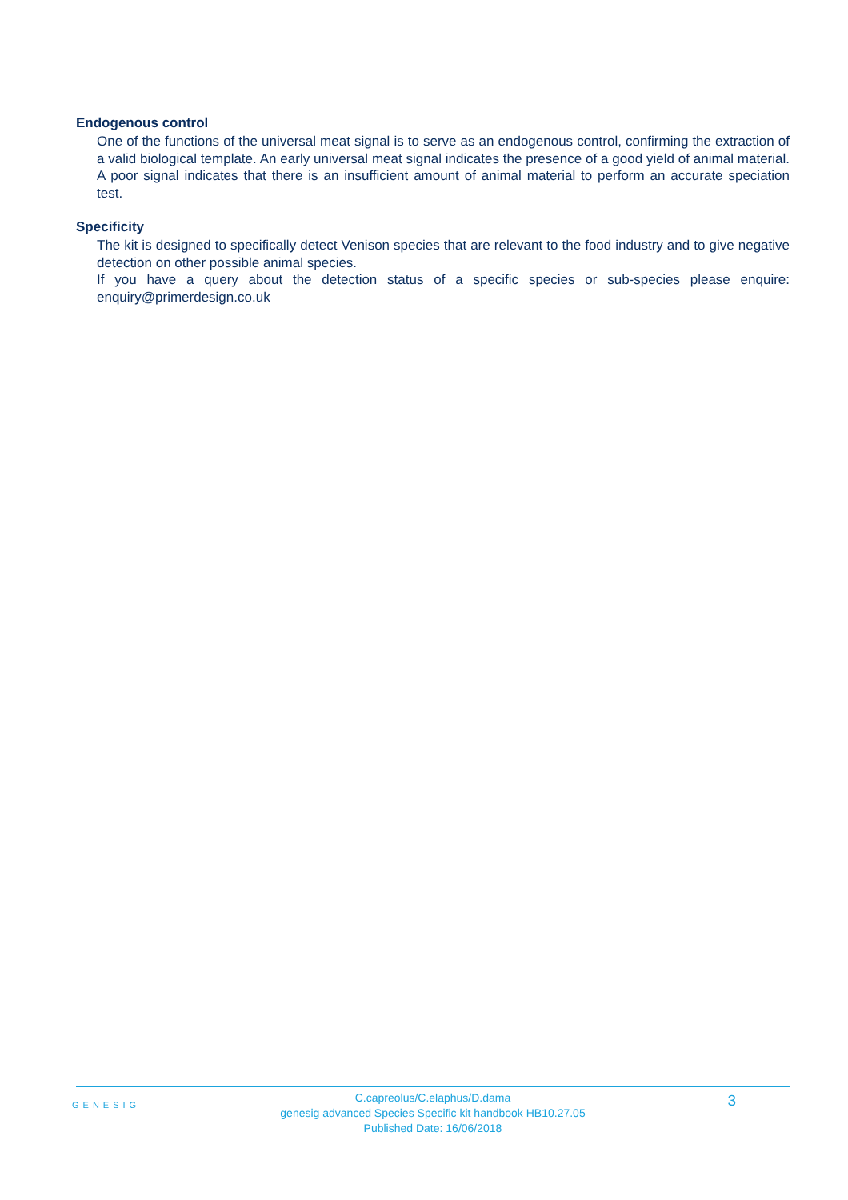Endogenous control
One of the functions of the universal meat signal is to serve as an endogenous control, confirming the extraction of a valid biological template. An early universal meat signal indicates the presence of a good yield of animal material. A poor signal indicates that there is an insufficient amount of animal material to perform an accurate speciation test.
Specificity
The kit is designed to specifically detect Venison species that are relevant to the food industry and to give negative detection on other possible animal species.
If you have a query about the detection status of a specific species or sub-species please enquire: enquiry@primerdesign.co.uk
GENESIG
C.capreolus/C.elaphus/D.dama
genesig advanced Species Specific kit handbook HB10.27.05
Published Date: 16/06/2018
3